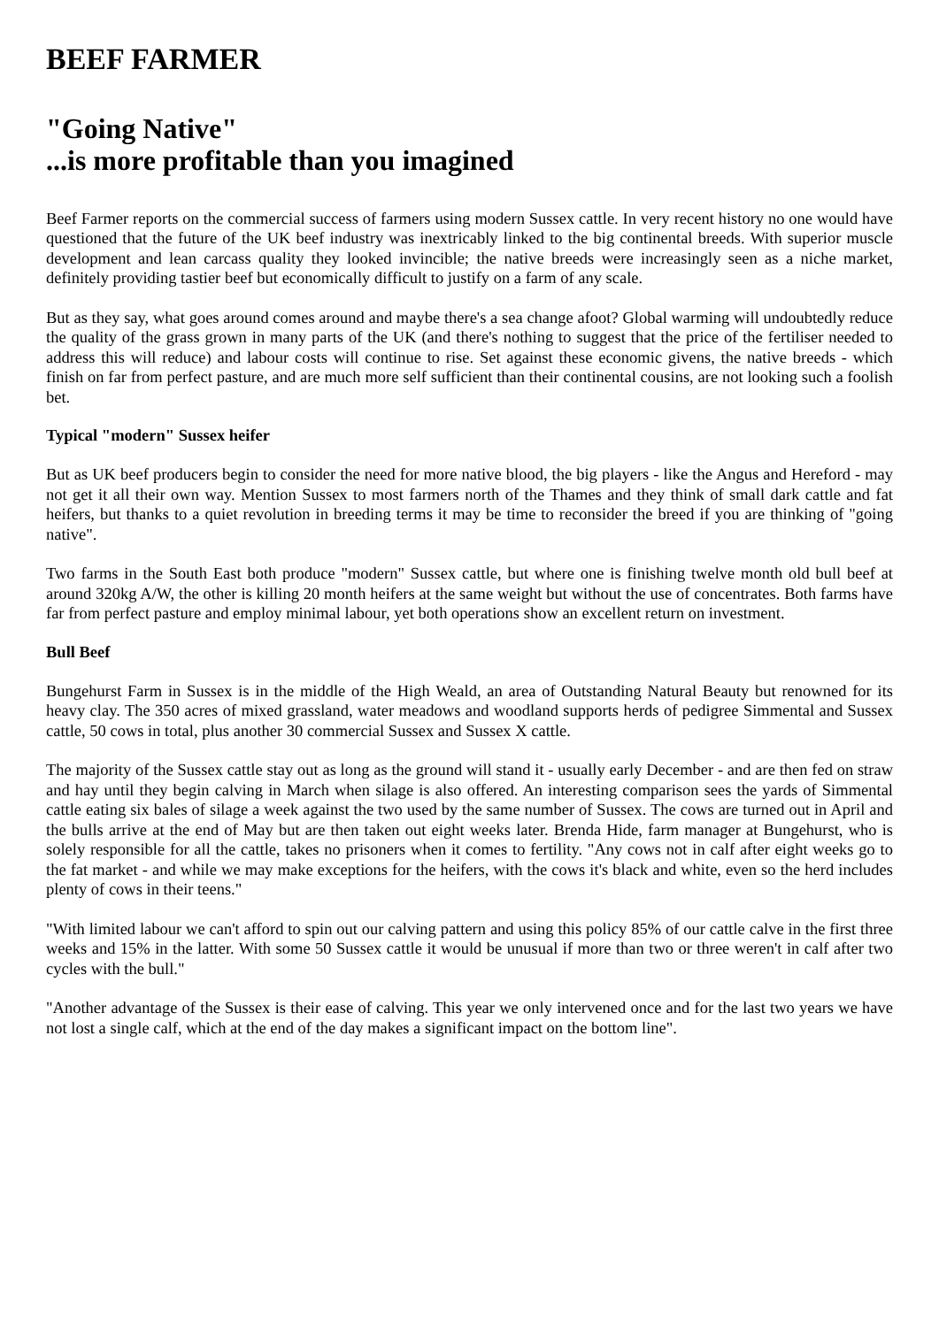BEEF FARMER
"Going Native"
...is more profitable than you imagined
Beef Farmer reports on the commercial success of farmers using modern Sussex cattle. In very recent history no one would have questioned that the future of the UK beef industry was inextricably linked to the big continental breeds. With superior muscle development and lean carcass quality they looked invincible; the native breeds were increasingly seen as a niche market, definitely providing tastier beef but economically difficult to justify on a farm of any scale.
But as they say, what goes around comes around and maybe there's a sea change afoot? Global warming will undoubtedly reduce the quality of the grass grown in many parts of the UK (and there's nothing to suggest that the price of the fertiliser needed to address this will reduce) and labour costs will continue to rise. Set against these economic givens, the native breeds - which finish on far from perfect pasture, and are much more self sufficient than their continental cousins, are not looking such a foolish bet.
Typical "modern" Sussex heifer
But as UK beef producers begin to consider the need for more native blood, the big players - like the Angus and Hereford - may not get it all their own way. Mention Sussex to most farmers north of the Thames and they think of small dark cattle and fat heifers, but thanks to a quiet revolution in breeding terms it may be time to reconsider the breed if you are thinking of "going native".
Two farms in the South East both produce "modern" Sussex cattle, but where one is finishing twelve month old bull beef at around 320kg A/W, the other is killing 20 month heifers at the same weight but without the use of concentrates. Both farms have far from perfect pasture and employ minimal labour, yet both operations show an excellent return on investment.
Bull Beef
Bungehurst Farm in Sussex is in the middle of the High Weald, an area of Outstanding Natural Beauty but renowned for its heavy clay. The 350 acres of mixed grassland, water meadows and woodland supports herds of pedigree Simmental and Sussex cattle, 50 cows in total, plus another 30 commercial Sussex and Sussex X cattle.
The majority of the Sussex cattle stay out as long as the ground will stand it - usually early December - and are then fed on straw and hay until they begin calving in March when silage is also offered. An interesting comparison sees the yards of Simmental cattle eating six bales of silage a week against the two used by the same number of Sussex. The cows are turned out in April and the bulls arrive at the end of May but are then taken out eight weeks later. Brenda Hide, farm manager at Bungehurst, who is solely responsible for all the cattle, takes no prisoners when it comes to fertility. "Any cows not in calf after eight weeks go to the fat market - and while we may make exceptions for the heifers, with the cows it's black and white, even so the herd includes plenty of cows in their teens."
"With limited labour we can't afford to spin out our calving pattern and using this policy 85% of our cattle calve in the first three weeks and 15% in the latter. With some 50 Sussex cattle it would be unusual if more than two or three weren't in calf after two cycles with the bull."
"Another advantage of the Sussex is their ease of calving. This year we only intervened once and for the last two years we have not lost a single calf, which at the end of the day makes a significant impact on the bottom line".